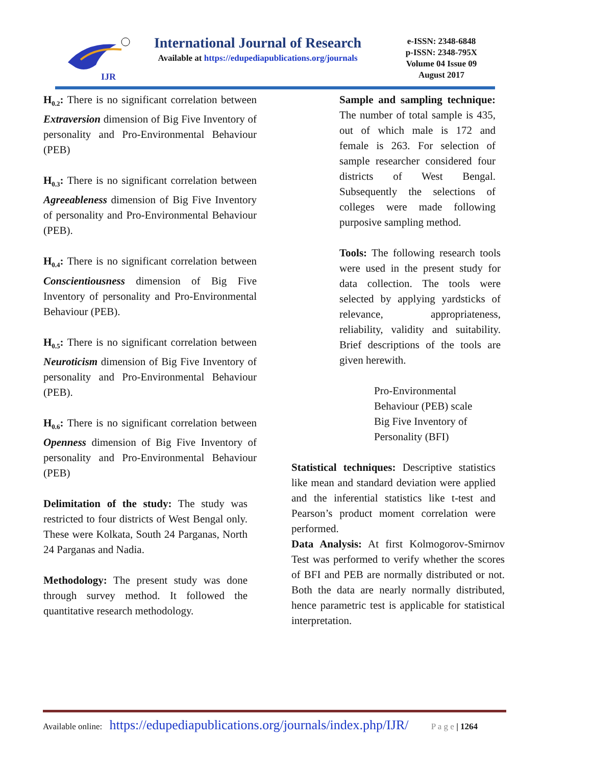IJR
International Journal of Research
Available at https://edupediapublications.org/journals
e-ISSN: 2348-6848
p-ISSN: 2348-795X
Volume 04 Issue 09
August 2017
H<sub>0.2</sub>: There is no significant correlation between Extraversion dimension of Big Five Inventory of personality and Pro-Environmental Behaviour (PEB)
H<sub>0.3</sub>: There is no significant correlation between Agreeableness dimension of Big Five Inventory of personality and Pro-Environmental Behaviour (PEB).
H<sub>0.4</sub>: There is no significant correlation between Conscientiousness dimension of Big Five Inventory of personality and Pro-Environmental Behaviour (PEB).
H<sub>0.5</sub>: There is no significant correlation between Neuroticism dimension of Big Five Inventory of personality and Pro-Environmental Behaviour (PEB).
H<sub>0.6</sub>: There is no significant correlation between Openness dimension of Big Five Inventory of personality and Pro-Environmental Behaviour (PEB)
Delimitation of the study: The study was restricted to four districts of West Bengal only. These were Kolkata, South 24 Parganas, North 24 Parganas and Nadia.
Methodology: The present study was done through survey method. It followed the quantitative research methodology.
Sample and sampling technique: The number of total sample is 435, out of which male is 172 and female is 263. For selection of sample researcher considered four districts of West Bengal. Subsequently the selections of colleges were made following purposive sampling method.
Tools: The following research tools were used in the present study for data collection. The tools were selected by applying yardsticks of relevance, appropriateness, reliability, validity and suitability. Brief descriptions of the tools are given herewith.
Pro-Environmental
Behaviour (PEB) scale
Big Five Inventory of Personality (BFI)
Statistical techniques: Descriptive statistics like mean and standard deviation were applied and the inferential statistics like t-test and Pearson’s product moment correlation were performed.
Data Analysis: At first Kolmogorov-Smirnov Test was performed to verify whether the scores of BFI and PEB are normally distributed or not. Both the data are nearly normally distributed, hence parametric test is applicable for statistical interpretation.
Available online: https://edupediapublications.org/journals/index.php/IJR/ P a g e | 1264